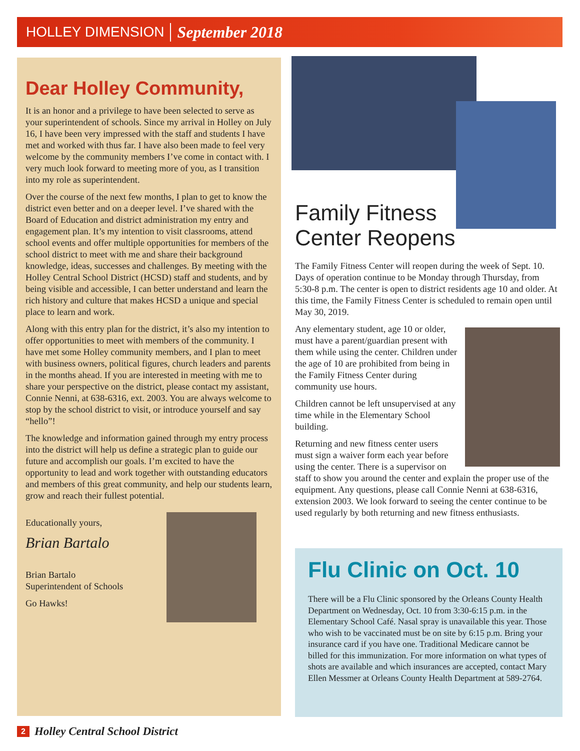HOLLEY DIMENSION September 2018
Dear Holley Community,
It is an honor and a privilege to have been selected to serve as your superintendent of schools. Since my arrival in Holley on July 16, I have been very impressed with the staff and students I have met and worked with thus far. I have also been made to feel very welcome by the community members I’ve come in contact with. I very much look forward to meeting more of you, as I transition into my role as superintendent.
Over the course of the next few months, I plan to get to know the district even better and on a deeper level. I’ve shared with the Board of Education and district administration my entry and engagement plan. It’s my intention to visit classrooms, attend school events and offer multiple opportunities for members of the school district to meet with me and share their background knowledge, ideas, successes and challenges. By meeting with the Holley Central School District (HCSD) staff and students, and by being visible and accessible, I can better understand and learn the rich history and culture that makes HCSD a unique and special place to learn and work.
Along with this entry plan for the district, it’s also my intention to offer opportunities to meet with members of the community. I have met some Holley community members, and I plan to meet with business owners, political figures, church leaders and parents in the months ahead. If you are interested in meeting with me to share your perspective on the district, please contact my assistant, Connie Nenni, at 638-6316, ext. 2003. You are always welcome to stop by the school district to visit, or introduce yourself and say “hello”!
The knowledge and information gained through my entry process into the district will help us define a strategic plan to guide our future and accomplish our goals. I’m excited to have the opportunity to lead and work together with outstanding educators and members of this great community, and help our students learn, grow and reach their fullest potential.
Educationally yours,
Brian Bartalo
Brian Bartalo
Superintendent of Schools
Go Hawks!
Family Fitness
Center Reopens
The Family Fitness Center will reopen during the week of Sept. 10. Days of operation continue to be Monday through Thursday, from 5:30-8 p.m. The center is open to district residents age 10 and older. At this time, the Family Fitness Center is scheduled to remain open until May 30, 2019.
Any elementary student, age 10 or older, must have a parent/guardian present with them while using the center. Children under the age of 10 are prohibited from being in the Family Fitness Center during community use hours.
Children cannot be left unsupervised at any time while in the Elementary School building.
Returning and new fitness center users must sign a waiver form each year before using the center. There is a supervisor on staff to show you around the center and explain the proper use of the equipment. Any questions, please call Connie Nenni at 638-6316, extension 2003. We look forward to seeing the center continue to be used regularly by both returning and new fitness enthusiasts.
Flu Clinic on Oct. 10
There will be a Flu Clinic sponsored by the Orleans County Health Department on Wednesday, Oct. 10 from 3:30-6:15 p.m. in the Elementary School Café. Nasal spray is unavailable this year. Those who wish to be vaccinated must be on site by 6:15 p.m. Bring your insurance card if you have one. Traditional Medicare cannot be billed for this immunization. For more information on what types of shots are available and which insurances are accepted, contact Mary Ellen Messmer at Orleans County Health Department at 589-2764.
2 Holley Central School District